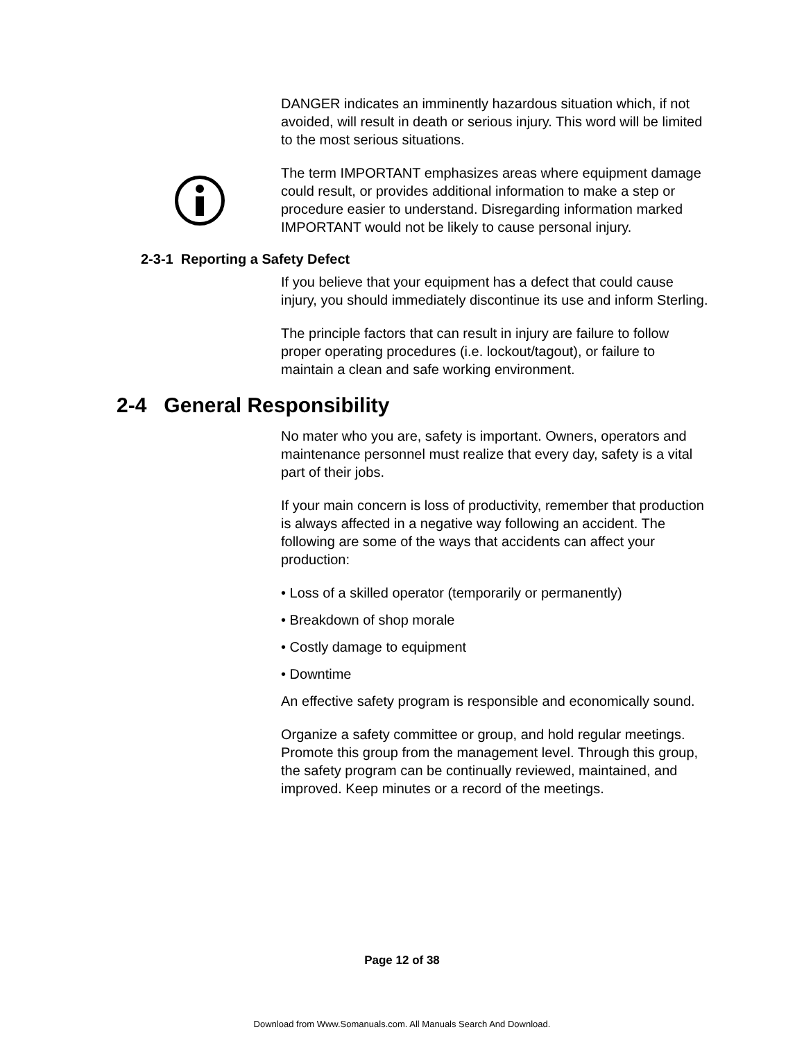DANGER indicates an imminently hazardous situation which, if not avoided, will result in death or serious injury. This word will be limited to the most serious situations.
The term IMPORTANT emphasizes areas where equipment damage could result, or provides additional information to make a step or procedure easier to understand. Disregarding information marked IMPORTANT would not be likely to cause personal injury.
2-3-1 Reporting a Safety Defect
If you believe that your equipment has a defect that could cause injury, you should immediately discontinue its use and inform Sterling.
The principle factors that can result in injury are failure to follow proper operating procedures (i.e. lockout/tagout), or failure to maintain a clean and safe working environment.
2-4 General Responsibility
No mater who you are, safety is important. Owners, operators and maintenance personnel must realize that every day, safety is a vital part of their jobs.
If your main concern is loss of productivity, remember that production is always affected in a negative way following an accident. The following are some of the ways that accidents can affect your production:
• Loss of a skilled operator (temporarily or permanently)
• Breakdown of shop morale
• Costly damage to equipment
• Downtime
An effective safety program is responsible and economically sound.
Organize a safety committee or group, and hold regular meetings. Promote this group from the management level. Through this group, the safety program can be continually reviewed, maintained, and improved. Keep minutes or a record of the meetings.
Page 12 of 38
Download from Www.Somanuals.com. All Manuals Search And Download.